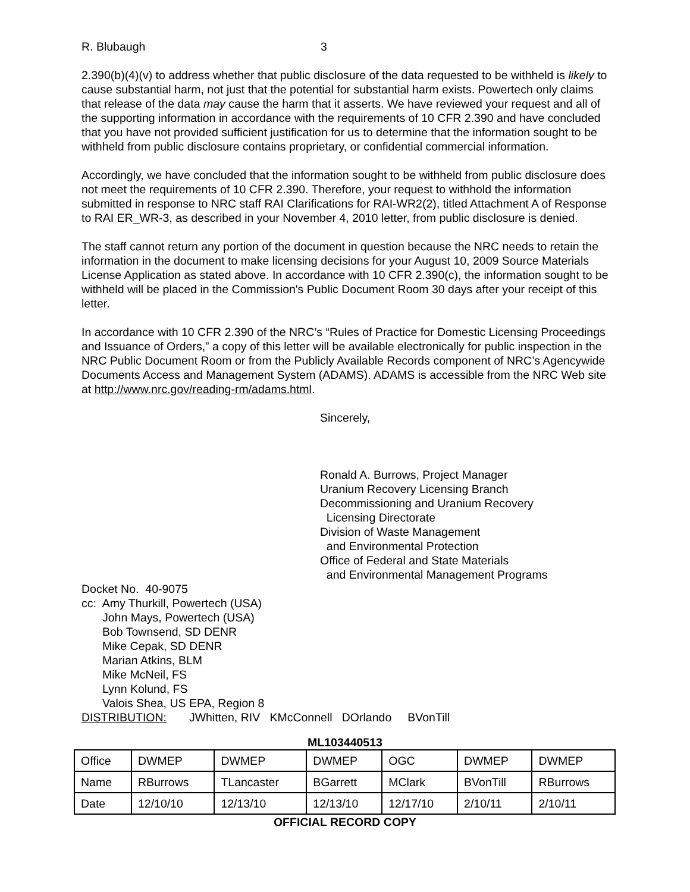R. Blubaugh 3
2.390(b)(4)(v) to address whether that public disclosure of the data requested to be withheld is likely to cause substantial harm, not just that the potential for substantial harm exists. Powertech only claims that release of the data may cause the harm that it asserts. We have reviewed your request and all of the supporting information in accordance with the requirements of 10 CFR 2.390 and have concluded that you have not provided sufficient justification for us to determine that the information sought to be withheld from public disclosure contains proprietary, or confidential commercial information.
Accordingly, we have concluded that the information sought to be withheld from public disclosure does not meet the requirements of 10 CFR 2.390. Therefore, your request to withhold the information submitted in response to NRC staff RAI Clarifications for RAI-WR2(2), titled Attachment A of Response to RAI ER_WR-3, as described in your November 4, 2010 letter, from public disclosure is denied.
The staff cannot return any portion of the document in question because the NRC needs to retain the information in the document to make licensing decisions for your August 10, 2009 Source Materials License Application as stated above. In accordance with 10 CFR 2.390(c), the information sought to be withheld will be placed in the Commission's Public Document Room 30 days after your receipt of this letter.
In accordance with 10 CFR 2.390 of the NRC’s “Rules of Practice for Domestic Licensing Proceedings and Issuance of Orders,” a copy of this letter will be available electronically for public inspection in the NRC Public Document Room or from the Publicly Available Records component of NRC’s Agencywide Documents Access and Management System (ADAMS). ADAMS is accessible from the NRC Web site at http://www.nrc.gov/reading-rm/adams.html.
Sincerely,
Ronald A. Burrows, Project Manager
Uranium Recovery Licensing Branch
Decommissioning and Uranium Recovery
Licensing Directorate
Division of Waste Management
and Environmental Protection
Office of Federal and State Materials
and Environmental Management Programs
Docket No. 40-9075
cc: Amy Thurkill, Powertech (USA)
John Mays, Powertech (USA)
Bob Townsend, SD DENR
Mike Cepak, SD DENR
Marian Atkins, BLM
Mike McNeil, FS
Lynn Kolund, FS
Valois Shea, US EPA, Region 8
DISTRIBUTION: JWhitten, RIV KMcConnell DOrlando BVonTill
ML103440513
| Office | DWMEP | DWMEP | DWMEP | OGC | DWMEP | DWMEP |
| Name | RBurrows | TLancaster | BGarrett | MClark | BVonTill | RBurrows |
| Date | 12/10/10 | 12/13/10 | 12/13/10 | 12/17/10 | 2/10/11 | 2/10/11 |
OFFICIAL RECORD COPY